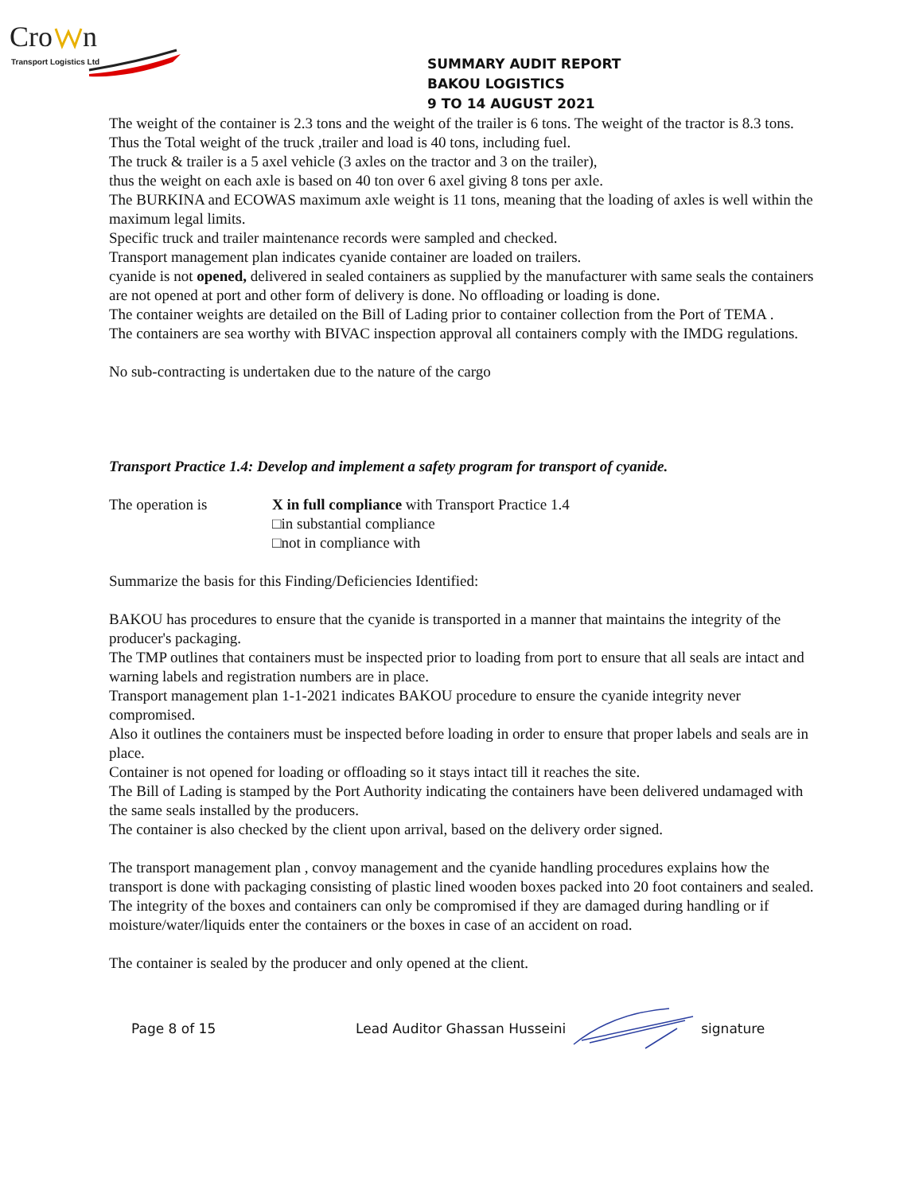Cro
n
Transport Logistics Ltd
SUMMARY AUDIT REPORT
BAKOU LOGISTICS
9 TO 14 AUGUST 2021
The weight of the container is 2.3 tons and the weight of the trailer is 6 tons. The weight of the tractor is 8.3 tons.
Thus the Total weight of the truck ,trailer and load is 40 tons, including fuel.
The truck & trailer is a 5 axel vehicle (3 axles on the tractor and 3 on the trailer),
thus the weight on each axle is based on 40 ton over 6 axel giving 8 tons per axle.
The BURKINA and ECOWAS maximum axle weight is 11 tons, meaning that the loading of axles is well within the maximum legal limits.
Specific truck and trailer maintenance records were sampled and checked.
Transport management plan indicates cyanide container are loaded on trailers.
cyanide is not opened, delivered in sealed containers as supplied by the manufacturer with same seals the containers are not opened at port and other form of delivery is done. No offloading or loading is done.
The container weights are detailed on the Bill of Lading prior to container collection from the Port of TEMA .
The containers are sea worthy with BIVAC inspection approval all containers comply with the IMDG regulations.
No sub-contracting is undertaken due to the nature of the cargo
Transport Practice 1.4: Develop and implement a safety program for transport of cyanide.
The operation is X in full compliance with Transport Practice 1.4
□in substantial compliance
□not in compliance with
Summarize the basis for this Finding/Deficiencies Identified:
BAKOU has procedures to ensure that the cyanide is transported in a manner that maintains the integrity of the producer's packaging.
The TMP outlines that containers must be inspected prior to loading from port to ensure that all seals are intact and warning labels and registration numbers are in place.
Transport management plan 1-1-2021 indicates BAKOU procedure to ensure the cyanide integrity never compromised.
Also it outlines the containers must be inspected before loading in order to ensure that proper labels and seals are in place.
Container is not opened for loading or offloading so it stays intact till it reaches the site.
The Bill of Lading is stamped by the Port Authority indicating the containers have been delivered undamaged with the same seals installed by the producers.
The container is also checked by the client upon arrival, based on the delivery order signed.
The transport management plan , convoy management and the cyanide handling procedures explains how the transport is done with packaging consisting of plastic lined wooden boxes packed into 20 foot containers and sealed.
The integrity of the boxes and containers can only be compromised if they are damaged during handling or if moisture/water/liquids enter the containers or the boxes in case of an accident on road.
The container is sealed by the producer and only opened at the client.
Page 8 of 15 Lead Auditor Ghassan Husseini signature